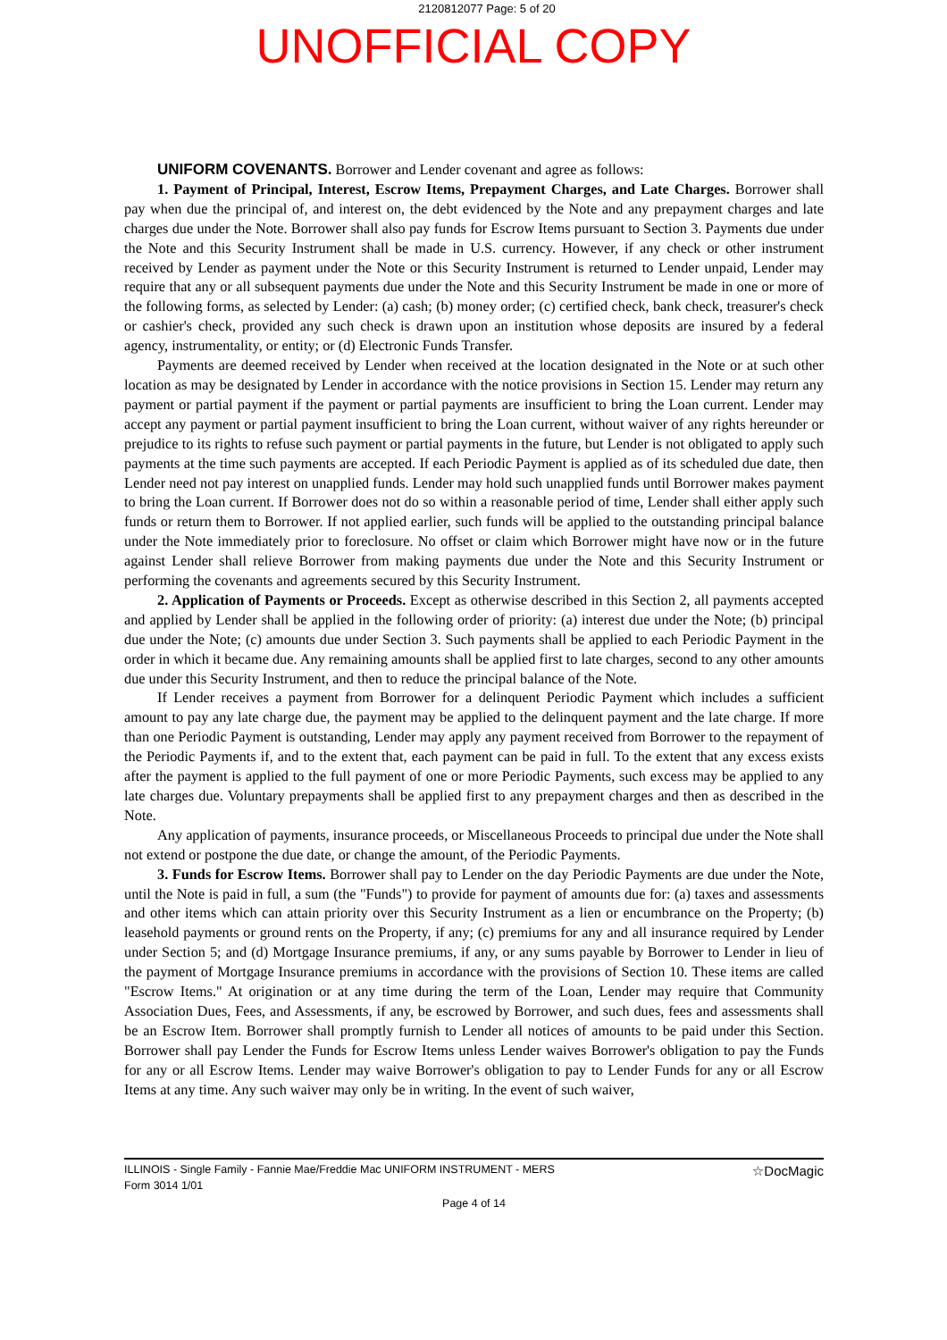2120812077 Page: 5 of 20
UNOFFICIAL COPY
UNIFORM COVENANTS. Borrower and Lender covenant and agree as follows:
1. Payment of Principal, Interest, Escrow Items, Prepayment Charges, and Late Charges. Borrower shall pay when due the principal of, and interest on, the debt evidenced by the Note and any prepayment charges and late charges due under the Note. Borrower shall also pay funds for Escrow Items pursuant to Section 3. Payments due under the Note and this Security Instrument shall be made in U.S. currency. However, if any check or other instrument received by Lender as payment under the Note or this Security Instrument is returned to Lender unpaid, Lender may require that any or all subsequent payments due under the Note and this Security Instrument be made in one or more of the following forms, as selected by Lender: (a) cash; (b) money order; (c) certified check, bank check, treasurer's check or cashier's check, provided any such check is drawn upon an institution whose deposits are insured by a federal agency, instrumentality, or entity; or (d) Electronic Funds Transfer.
Payments are deemed received by Lender when received at the location designated in the Note or at such other location as may be designated by Lender in accordance with the notice provisions in Section 15. Lender may return any payment or partial payment if the payment or partial payments are insufficient to bring the Loan current. Lender may accept any payment or partial payment insufficient to bring the Loan current, without waiver of any rights hereunder or prejudice to its rights to refuse such payment or partial payments in the future, but Lender is not obligated to apply such payments at the time such payments are accepted. If each Periodic Payment is applied as of its scheduled due date, then Lender need not pay interest on unapplied funds. Lender may hold such unapplied funds until Borrower makes payment to bring the Loan current. If Borrower does not do so within a reasonable period of time, Lender shall either apply such funds or return them to Borrower. If not applied earlier, such funds will be applied to the outstanding principal balance under the Note immediately prior to foreclosure. No offset or claim which Borrower might have now or in the future against Lender shall relieve Borrower from making payments due under the Note and this Security Instrument or performing the covenants and agreements secured by this Security Instrument.
2. Application of Payments or Proceeds. Except as otherwise described in this Section 2, all payments accepted and applied by Lender shall be applied in the following order of priority: (a) interest due under the Note; (b) principal due under the Note; (c) amounts due under Section 3. Such payments shall be applied to each Periodic Payment in the order in which it became due. Any remaining amounts shall be applied first to late charges, second to any other amounts due under this Security Instrument, and then to reduce the principal balance of the Note.
If Lender receives a payment from Borrower for a delinquent Periodic Payment which includes a sufficient amount to pay any late charge due, the payment may be applied to the delinquent payment and the late charge. If more than one Periodic Payment is outstanding, Lender may apply any payment received from Borrower to the repayment of the Periodic Payments if, and to the extent that, each payment can be paid in full. To the extent that any excess exists after the payment is applied to the full payment of one or more Periodic Payments, such excess may be applied to any late charges due. Voluntary prepayments shall be applied first to any prepayment charges and then as described in the Note.
Any application of payments, insurance proceeds, or Miscellaneous Proceeds to principal due under the Note shall not extend or postpone the due date, or change the amount, of the Periodic Payments.
3. Funds for Escrow Items. Borrower shall pay to Lender on the day Periodic Payments are due under the Note, until the Note is paid in full, a sum (the "Funds") to provide for payment of amounts due for: (a) taxes and assessments and other items which can attain priority over this Security Instrument as a lien or encumbrance on the Property; (b) leasehold payments or ground rents on the Property, if any; (c) premiums for any and all insurance required by Lender under Section 5; and (d) Mortgage Insurance premiums, if any, or any sums payable by Borrower to Lender in lieu of the payment of Mortgage Insurance premiums in accordance with the provisions of Section 10. These items are called "Escrow Items." At origination or at any time during the term of the Loan, Lender may require that Community Association Dues, Fees, and Assessments, if any, be escrowed by Borrower, and such dues, fees and assessments shall be an Escrow Item. Borrower shall promptly furnish to Lender all notices of amounts to be paid under this Section. Borrower shall pay Lender the Funds for Escrow Items unless Lender waives Borrower's obligation to pay the Funds for any or all Escrow Items. Lender may waive Borrower's obligation to pay to Lender Funds for any or all Escrow Items at any time. Any such waiver may only be in writing. In the event of such waiver,
ILLINOIS - Single Family - Fannie Mae/Freddie Mac UNIFORM INSTRUMENT - MERS ☆DocMagic
Form 3014 1/01
Page 4 of 14